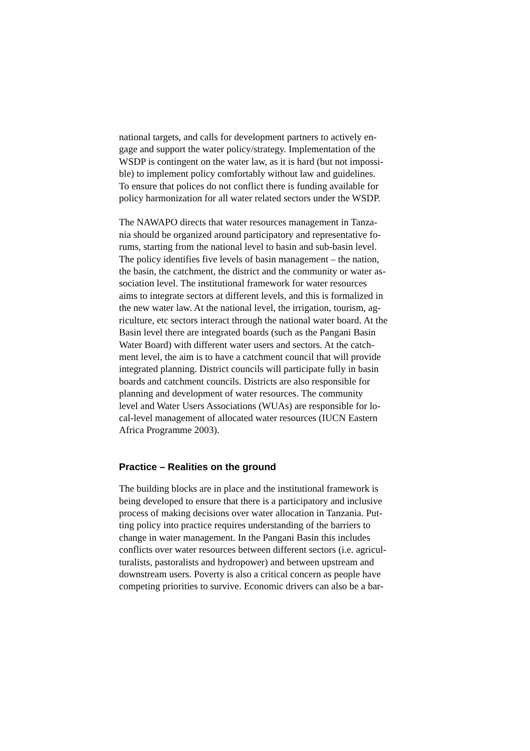national targets, and calls for development partners to actively en-
gage and support the water policy/strategy. Implementation of the
WSDP is contingent on the water law, as it is hard (but not impossi-
ble) to implement policy comfortably without law and guidelines.
To ensure that polices do not conflict there is funding available for
policy harmonization for all water related sectors under the WSDP.
The NAWAPO directs that water resources management in Tanza-
nia should be organized around participatory and representative fo-
rums, starting from the national level to basin and sub-basin level.
The policy identifies five levels of basin management – the nation,
the basin, the catchment, the district and the community or water as-
sociation level. The institutional framework for water resources
aims to integrate sectors at different levels, and this is formalized in
the new water law. At the national level, the irrigation, tourism, ag-
riculture, etc sectors interact through the national water board. At the
Basin level there are integrated boards (such as the Pangani Basin
Water Board) with different water users and sectors. At the catch-
ment level, the aim is to have a catchment council that will provide
integrated planning. District councils will participate fully in basin
boards and catchment councils. Districts are also responsible for
planning and development of water resources. The community
level and Water Users Associations (WUAs) are responsible for lo-
cal-level management of allocated water resources (IUCN Eastern
Africa Programme 2003).
Practice – Realities on the ground
The building blocks are in place and the institutional framework is
being developed to ensure that there is a participatory and inclusive
process of making decisions over water allocation in Tanzania. Put-
ting policy into practice requires understanding of the barriers to
change in water management. In the Pangani Basin this includes
conflicts over water resources between different sectors (i.e. agricul-
turalists, pastoralists and hydropower) and between upstream and
downstream users. Poverty is also a critical concern as people have
competing priorities to survive. Economic drivers can also be a bar-